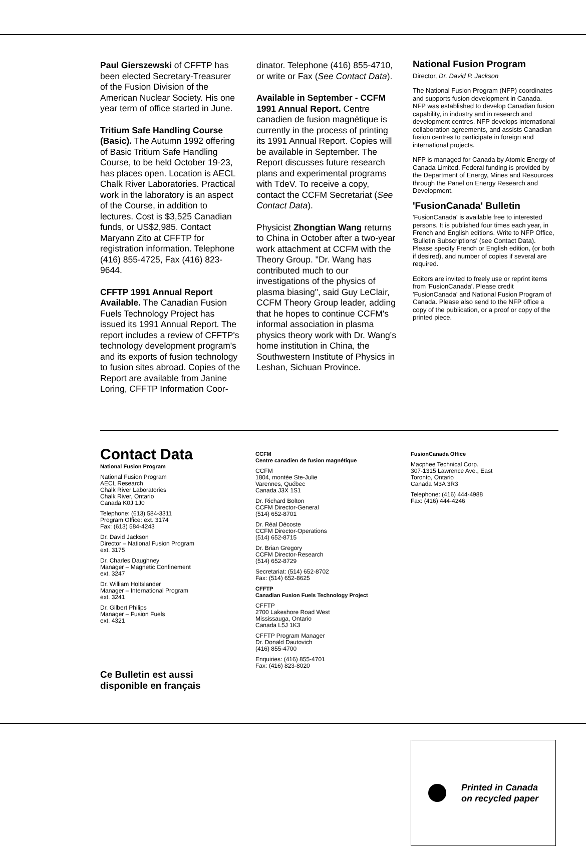Paul Gierszewski of CFFTP has been elected Secretary-Treasurer of the Fusion Division of the American Nuclear Society. His one year term of office started in June.
Tritium Safe Handling Course (Basic). The Autumn 1992 offering of Basic Tritium Safe Handling Course, to be held October 19-23, has places open. Location is AECL Chalk River Laboratories. Practical work in the laboratory is an aspect of the Course, in addition to lectures. Cost is $3,525 Canadian funds, or US$2,985. Contact Maryann Zito at CFFTP for registration information. Telephone (416) 855-4725, Fax (416) 823-9644.
CFFTP 1991 Annual Report Available. The Canadian Fusion Fuels Technology Project has issued its 1991 Annual Report. The report includes a review of CFFTP's technology development program's and its exports of fusion technology to fusion sites abroad. Copies of the Report are available from Janine Loring, CFFTP Information Coor-
dinator. Telephone (416) 855-4710, or write or Fax (See Contact Data).
Available in September - CCFM 1991 Annual Report. Centre canadien de fusion magnétique is currently in the process of printing its 1991 Annual Report. Copies will be available in September. The Report discusses future research plans and experimental programs with TdeV. To receive a copy, contact the CCFM Secretariat (See Contact Data).
Physicist Zhongtian Wang returns to China in October after a two-year work attachment at CCFM with the Theory Group. "Dr. Wang has contributed much to our investigations of the physics of plasma biasing", said Guy LeClair, CCFM Theory Group leader, adding that he hopes to continue CCFM's informal association in plasma physics theory work with Dr. Wang's home institution in China, the Southwestern Institute of Physics in Leshan, Sichuan Province.
National Fusion Program
Director, Dr. David P. Jackson
The National Fusion Program (NFP) coordinates and supports fusion development in Canada. NFP was established to develop Canadian fusion capability, in industry and in research and development centres. NFP develops international collaboration agreements, and assists Canadian fusion centres to participate in foreign and international projects.
NFP is managed for Canada by Atomic Energy of Canada Limited. Federal funding is provided by the Department of Energy, Mines and Resources through the Panel on Energy Research and Development.
'FusionCanada' Bulletin
'FusionCanada' is available free to interested persons. It is published four times each year, in French and English editions. Write to NFP Office, 'Bulletin Subscriptions' (see Contact Data). Please specify French or English edition, (or both if desired), and number of copies if several are required.
Editors are invited to freely use or reprint items from 'FusionCanada'. Please credit 'FusionCanada' and National Fusion Program of Canada. Please also send to the NFP office a copy of the publication, or a proof or copy of the printed piece.
Contact Data
National Fusion Program
National Fusion Program
AECL Research
Chalk River Laboratories
Chalk River, Ontario
Canada K0J 1J0
Telephone: (613) 584-3311
Program Office: ext. 3174
Fax: (613) 584-4243
Dr. David Jackson
Director – National Fusion Program
ext. 3175
Dr. Charles Daughney
Manager – Magnetic Confinement
ext. 3247
Dr. William Holtslander
Manager – International Program
ext. 3241
Dr. Gilbert Philips
Manager – Fusion Fuels
ext. 4321
Ce Bulletin est aussi
disponible en français
CCFM
Centre canadien de fusion magnétique
CCFM
1804, montée Ste-Julie
Varennes, Québec
Canada J3X 1S1
Dr. Richard Bolton
CCFM Director-General
(514) 652-8701
Dr. Réal Décoste
CCFM Director-Operations
(514) 652-8715
Dr. Brian Gregory
CCFM Director-Research
(514) 652-8729
Secretariat: (514) 652-8702
Fax: (514) 652-8625
CFFTP
Canadian Fusion Fuels Technology Project
CFFTP
2700 Lakeshore Road West
Mississauga, Ontario
Canada L5J 1K3
CFFTP Program Manager
Dr. Donald Dautovich
(416) 855-4700
Enquiries: (416) 855-4701
Fax: (416) 823-8020
FusionCanada Office
Macphee Technical Corp.
307-1315 Lawrence Ave., East
Toronto, Ontario
Canada M3A 3R3
Telephone: (416) 444-4988
Fax: (416) 444-4246
Printed in Canada
on recycled paper